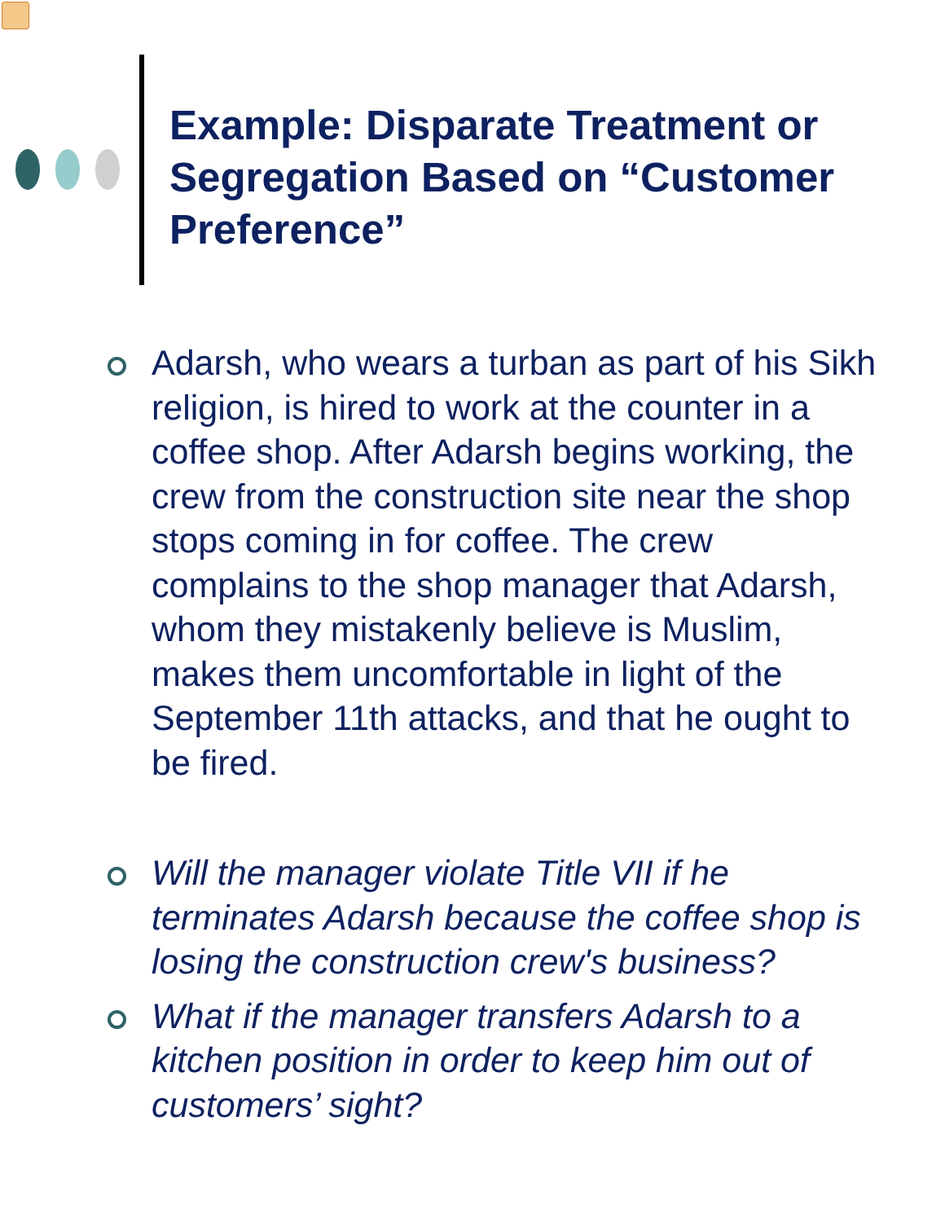Example: Disparate Treatment or Segregation Based on “Customer Preference”
Adarsh, who wears a turban as part of his Sikh religion, is hired to work at the counter in a coffee shop. After Adarsh begins working, the crew from the construction site near the shop stops coming in for coffee. The crew complains to the shop manager that Adarsh, whom they mistakenly believe is Muslim, makes them uncomfortable in light of the September 11th attacks, and that he ought to be fired.
Will the manager violate Title VII if he terminates Adarsh because the coffee shop is losing the construction crew's business?
What if the manager transfers Adarsh to a kitchen position in order to keep him out of customers’ sight?